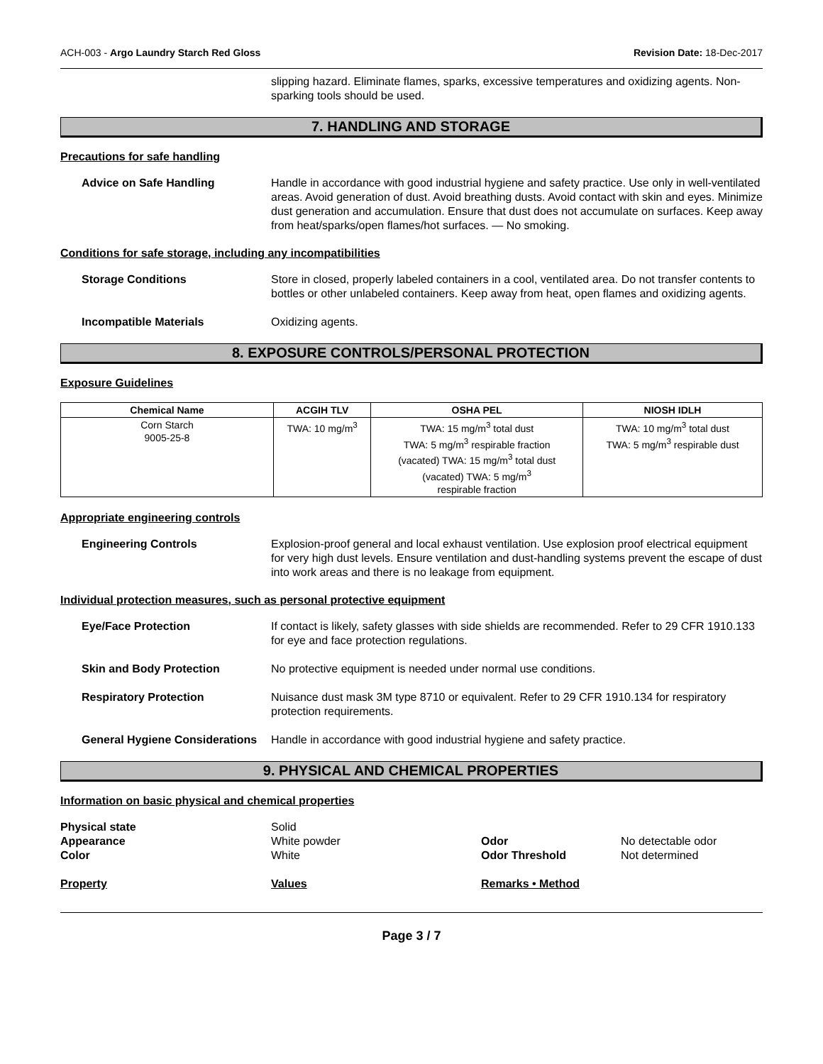ACH-003 - Argo Laundry Starch Red Gloss Revision Date: 18-Dec-2017
slipping hazard. Eliminate flames, sparks, excessive temperatures and oxidizing agents. Non-sparking tools should be used.
7. HANDLING AND STORAGE
Precautions for safe handling
Advice on Safe Handling Handle in accordance with good industrial hygiene and safety practice. Use only in well-ventilated areas. Avoid generation of dust. Avoid breathing dusts. Avoid contact with skin and eyes. Minimize dust generation and accumulation. Ensure that dust does not accumulate on surfaces. Keep away from heat/sparks/open flames/hot surfaces. — No smoking.
Conditions for safe storage, including any incompatibilities
Storage Conditions Store in closed, properly labeled containers in a cool, ventilated area. Do not transfer contents to bottles or other unlabeled containers. Keep away from heat, open flames and oxidizing agents.
Incompatible Materials Oxidizing agents.
8. EXPOSURE CONTROLS/PERSONAL PROTECTION
Exposure Guidelines
| Chemical Name | ACGIH TLV | OSHA PEL | NIOSH IDLH |
| --- | --- | --- | --- |
| Corn Starch 9005-25-8 | TWA: 10 mg/m<sup>3</sup> | TWA: 15 mg/m<sup>3</sup> total dust TWA: 5 mg/m<sup>3</sup> respirable fraction (vacated) TWA: 15 mg/m<sup>3</sup> total dust (vacated) TWA: 5 mg/m<sup>3</sup> respirable fraction | TWA: 10 mg/m<sup>3</sup> total dust TWA: 5 mg/m<sup>3</sup> respirable dust |
Appropriate engineering controls
Engineering Controls Explosion-proof general and local exhaust ventilation. Use explosion proof electrical equipment for very high dust levels. Ensure ventilation and dust-handling systems prevent the escape of dust into work areas and there is no leakage from equipment.
Individual protection measures, such as personal protective equipment
Eye/Face Protection If contact is likely, safety glasses with side shields are recommended. Refer to 29 CFR 1910.133 for eye and face protection regulations.
Skin and Body Protection No protective equipment is needed under normal use conditions.
Respiratory Protection Nuisance dust mask 3M type 8710 or equivalent. Refer to 29 CFR 1910.134 for respiratory protection requirements.
General Hygiene Considerations
Handle in accordance with good industrial hygiene and safety practice.
9. PHYSICAL AND CHEMICAL PROPERTIES
Information on basic physical and chemical properties
Physical state
Solid
Appearance
White powder
Odor
No detectable odor
Color
White
Odor Threshold
Not determined
Property
Values
Remarks • Method
Page 3 / 7